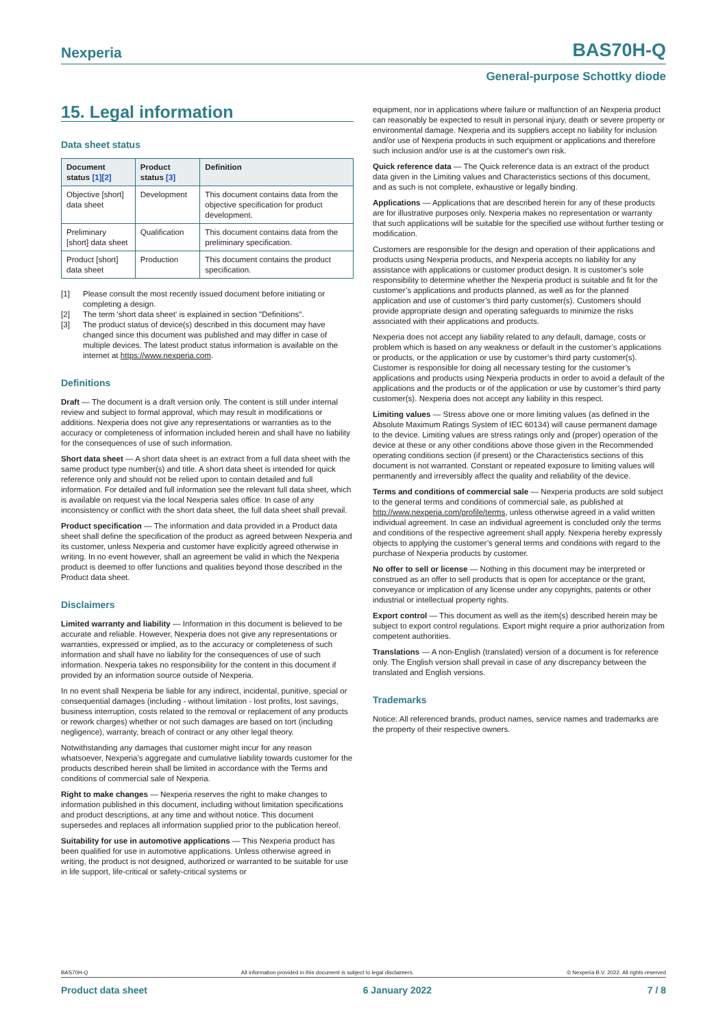Nexperia BAS70H-Q
General-purpose Schottky diode
15. Legal information
Data sheet status
| Document status [1][2] | Product status [3] | Definition |
| --- | --- | --- |
| Objective [short] data sheet | Development | This document contains data from the objective specification for product development. |
| Preliminary [short] data sheet | Qualification | This document contains data from the preliminary specification. |
| Product [short] data sheet | Production | This document contains the product specification. |
[1] Please consult the most recently issued document before initiating or completing a design.
[2] The term 'short data sheet' is explained in section "Definitions".
[3] The product status of device(s) described in this document may have changed since this document was published and may differ in case of multiple devices. The latest product status information is available on the internet at https://www.nexperia.com.
Definitions
Draft — The document is a draft version only. The content is still under internal review and subject to formal approval, which may result in modifications or additions. Nexperia does not give any representations or warranties as to the accuracy or completeness of information included herein and shall have no liability for the consequences of use of such information.
Short data sheet — A short data sheet is an extract from a full data sheet with the same product type number(s) and title. A short data sheet is intended for quick reference only and should not be relied upon to contain detailed and full information. For detailed and full information see the relevant full data sheet, which is available on request via the local Nexperia sales office. In case of any inconsistency or conflict with the short data sheet, the full data sheet shall prevail.
Product specification — The information and data provided in a Product data sheet shall define the specification of the product as agreed between Nexperia and its customer, unless Nexperia and customer have explicitly agreed otherwise in writing. In no event however, shall an agreement be valid in which the Nexperia product is deemed to offer functions and qualities beyond those described in the Product data sheet.
Disclaimers
Limited warranty and liability — Information in this document is believed to be accurate and reliable. However, Nexperia does not give any representations or warranties, expressed or implied, as to the accuracy or completeness of such information and shall have no liability for the consequences of use of such information. Nexperia takes no responsibility for the content in this document if provided by an information source outside of Nexperia.
In no event shall Nexperia be liable for any indirect, incidental, punitive, special or consequential damages (including - without limitation - lost profits, lost savings, business interruption, costs related to the removal or replacement of any products or rework charges) whether or not such damages are based on tort (including negligence), warranty, breach of contract or any other legal theory.
Notwithstanding any damages that customer might incur for any reason whatsoever, Nexperia’s aggregate and cumulative liability towards customer for the products described herein shall be limited in accordance with the Terms and conditions of commercial sale of Nexperia.
Right to make changes — Nexperia reserves the right to make changes to information published in this document, including without limitation specifications and product descriptions, at any time and without notice. This document supersedes and replaces all information supplied prior to the publication hereof.
Suitability for use in automotive applications — This Nexperia product has been qualified for use in automotive applications. Unless otherwise agreed in writing, the product is not designed, authorized or warranted to be suitable for use in life support, life-critical or safety-critical systems or
equipment, nor in applications where failure or malfunction of an Nexperia product can reasonably be expected to result in personal injury, death or severe property or environmental damage. Nexperia and its suppliers accept no liability for inclusion and/or use of Nexperia products in such equipment or applications and therefore such inclusion and/or use is at the customer's own risk.
Quick reference data — The Quick reference data is an extract of the product data given in the Limiting values and Characteristics sections of this document, and as such is not complete, exhaustive or legally binding.
Applications — Applications that are described herein for any of these products are for illustrative purposes only. Nexperia makes no representation or warranty that such applications will be suitable for the specified use without further testing or modification.
Customers are responsible for the design and operation of their applications and products using Nexperia products, and Nexperia accepts no liability for any assistance with applications or customer product design. It is customer’s sole responsibility to determine whether the Nexperia product is suitable and fit for the customer’s applications and products planned, as well as for the planned application and use of customer’s third party customer(s). Customers should provide appropriate design and operating safeguards to minimize the risks associated with their applications and products.
Nexperia does not accept any liability related to any default, damage, costs or problem which is based on any weakness or default in the customer’s applications or products, or the application or use by customer’s third party customer(s). Customer is responsible for doing all necessary testing for the customer’s applications and products using Nexperia products in order to avoid a default of the applications and the products or of the application or use by customer’s third party customer(s). Nexperia does not accept any liability in this respect.
Limiting values — Stress above one or more limiting values (as defined in the Absolute Maximum Ratings System of IEC 60134) will cause permanent damage to the device. Limiting values are stress ratings only and (proper) operation of the device at these or any other conditions above those given in the Recommended operating conditions section (if present) or the Characteristics sections of this document is not warranted. Constant or repeated exposure to limiting values will permanently and irreversibly affect the quality and reliability of the device.
Terms and conditions of commercial sale — Nexperia products are sold subject to the general terms and conditions of commercial sale, as published at http://www.nexperia.com/profile/terms, unless otherwise agreed in a valid written individual agreement. In case an individual agreement is concluded only the terms and conditions of the respective agreement shall apply. Nexperia hereby expressly objects to applying the customer’s general terms and conditions with regard to the purchase of Nexperia products by customer.
No offer to sell or license — Nothing in this document may be interpreted or construed as an offer to sell products that is open for acceptance or the grant, conveyance or implication of any license under any copyrights, patents or other industrial or intellectual property rights.
Export control — This document as well as the item(s) described herein may be subject to export control regulations. Export might require a prior authorization from competent authorities.
Translations — A non-English (translated) version of a document is for reference only. The English version shall prevail in case of any discrepancy between the translated and English versions.
Trademarks
Notice: All referenced brands, product names, service names and trademarks are the property of their respective owners.
BAS70H-Q All information provided in this document is subject to legal disclaimers. © Nexperia B.V. 2022. All rights reserved
Product data sheet 6 January 2022 7 / 8